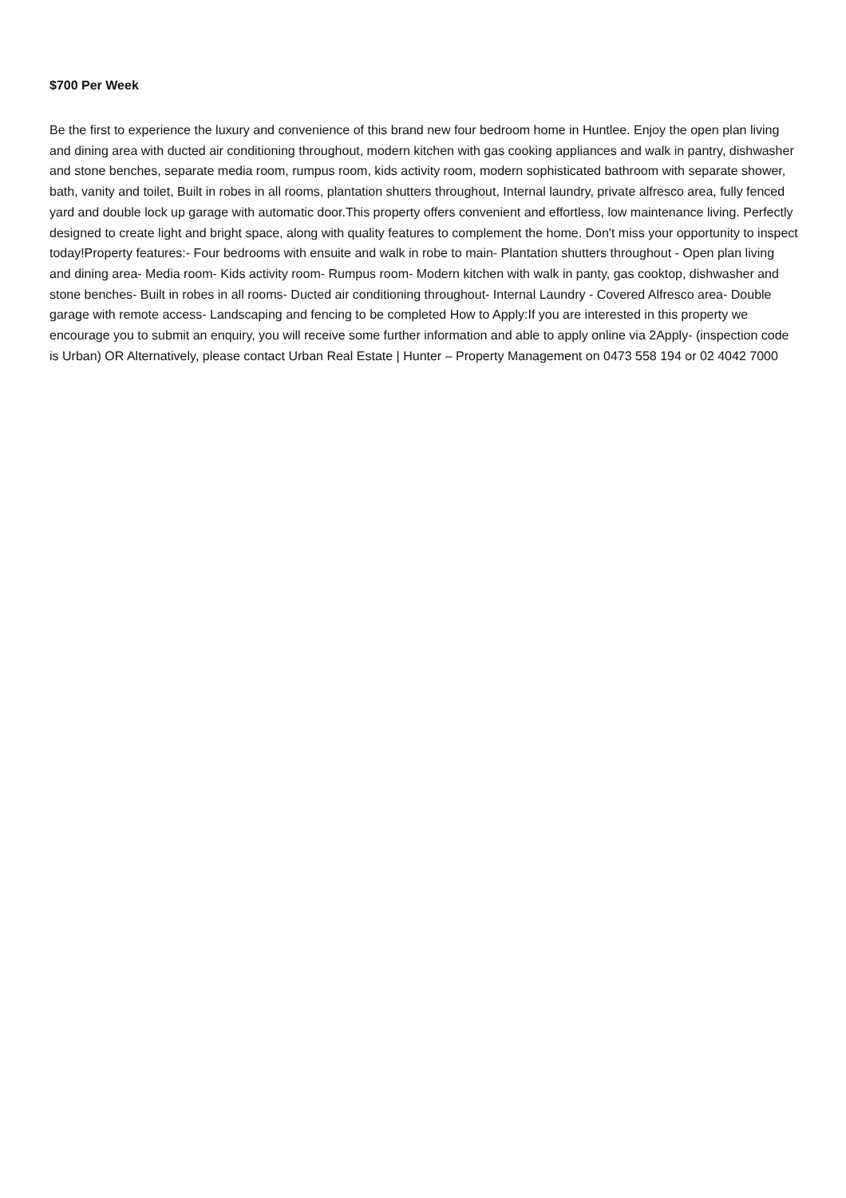$700 Per Week
Be the first to experience the luxury and convenience of this brand new four bedroom home in Huntlee. Enjoy the open plan living and dining area with ducted air conditioning throughout, modern kitchen with gas cooking appliances and walk in pantry, dishwasher and stone benches, separate media room, rumpus room, kids activity room, modern sophisticated bathroom with separate shower, bath, vanity and toilet, Built in robes in all rooms, plantation shutters throughout, Internal laundry, private alfresco area, fully fenced yard and double lock up garage with automatic door.This property offers convenient and effortless, low maintenance living. Perfectly designed to create light and bright space, along with quality features to complement the home. Don't miss your opportunity to inspect today!Property features:- Four bedrooms with ensuite and walk in robe to main- Plantation shutters throughout - Open plan living and dining area- Media room- Kids activity room- Rumpus room- Modern kitchen with walk in panty, gas cooktop, dishwasher and stone benches- Built in robes in all rooms- Ducted air conditioning throughout- Internal Laundry - Covered Alfresco area- Double garage with remote access- Landscaping and fencing to be completed How to Apply:If you are interested in this property we encourage you to submit an enquiry, you will receive some further information and able to apply online via 2Apply- (inspection code is Urban) OR Alternatively, please contact Urban Real Estate | Hunter – Property Management on 0473 558 194 or 02 4042 7000